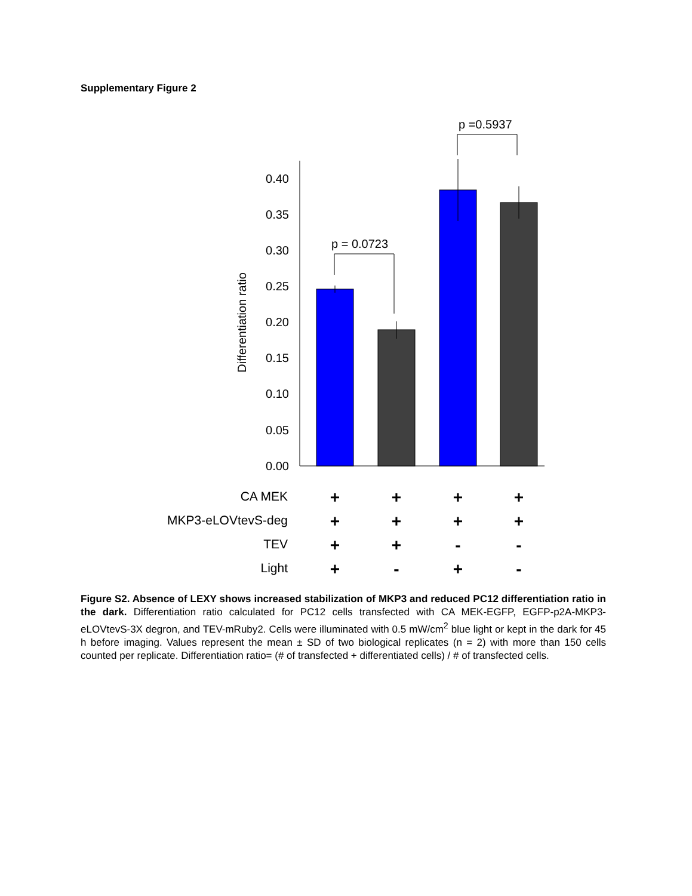Supplementary Figure 2
p =0.5937
p = 0.0723
0.00
0.05
0.10
0.15
0.20
0.25
0.30
0.35
0.40
Differentiation ratio
CA MEK
MKP3-eLOVtevS-deg
TEV
Light
+
+
+
+
+
+
+
+
+
+
-
-
+
-
+
-
Figure S2. Absence of LEXY shows increased stabilization of MKP3 and reduced PC12 differentiation ratio in the dark. Differentiation ratio calculated for PC12 cells transfected with CA MEK-EGFP, EGFP-p2A-MKP3-eLOVtevS-3X degron, and TEV-mRuby2. Cells were illuminated with 0.5 mW/cm<sup>2</sup> blue light or kept in the dark for 45 h before imaging. Values represent the mean ± SD of two biological replicates (n = 2) with more than 150 cells counted per replicate. Differentiation ratio= (# of transfected + differentiated cells) / # of transfected cells.